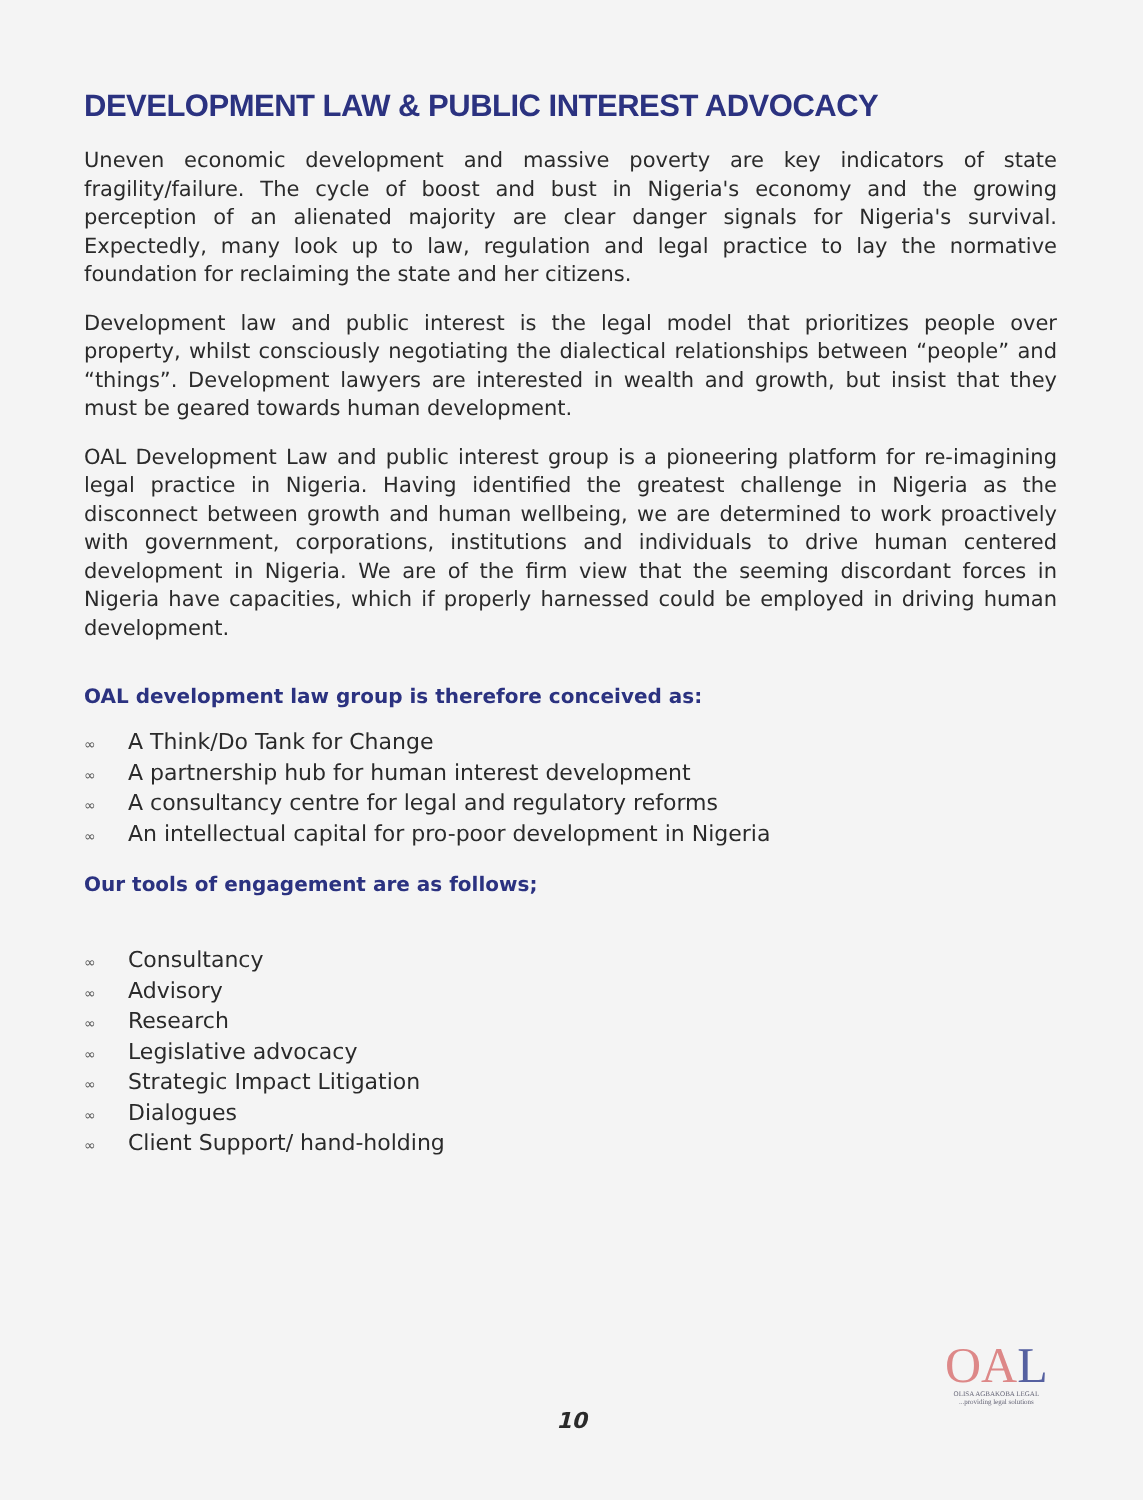DEVELOPMENT LAW & PUBLIC INTEREST ADVOCACY
Uneven economic development and massive poverty are key indicators of state fragility/failure. The cycle of boost and bust in Nigeria's economy and the growing perception of an alienated majority are clear danger signals for Nigeria's survival. Expectedly, many look up to law, regulation and legal practice to lay the normative foundation for reclaiming the state and her citizens.
Development law and public interest is the legal model that prioritizes people over property, whilst consciously negotiating the dialectical relationships between “people” and “things”. Development lawyers are interested in wealth and growth, but insist that they must be geared towards human development.
OAL Development Law and public interest group is a pioneering platform for re-imagining legal practice in Nigeria. Having identified the greatest challenge in Nigeria as the disconnect between growth and human wellbeing, we are determined to work proactively with government, corporations, institutions and individuals to drive human centered development in Nigeria. We are of the firm view that the seeming discordant forces in Nigeria have capacities, which if properly harnessed could be employed in driving human development.
OAL development law group is therefore conceived as:
∞ A Think/Do Tank for Change
∞ A partnership hub for human interest development
∞ A consultancy centre for legal and regulatory reforms
∞ An intellectual capital for pro-poor development in Nigeria
Our tools of engagement are as follows;
∞ Consultancy
∞ Advisory
∞ Research
∞ Legislative advocacy
∞ Strategic Impact Litigation
∞ Dialogues
∞ Client Support/ hand-holding
OAL
OLISA AGBAKOBA LEGAL
...providing legal solutions
10